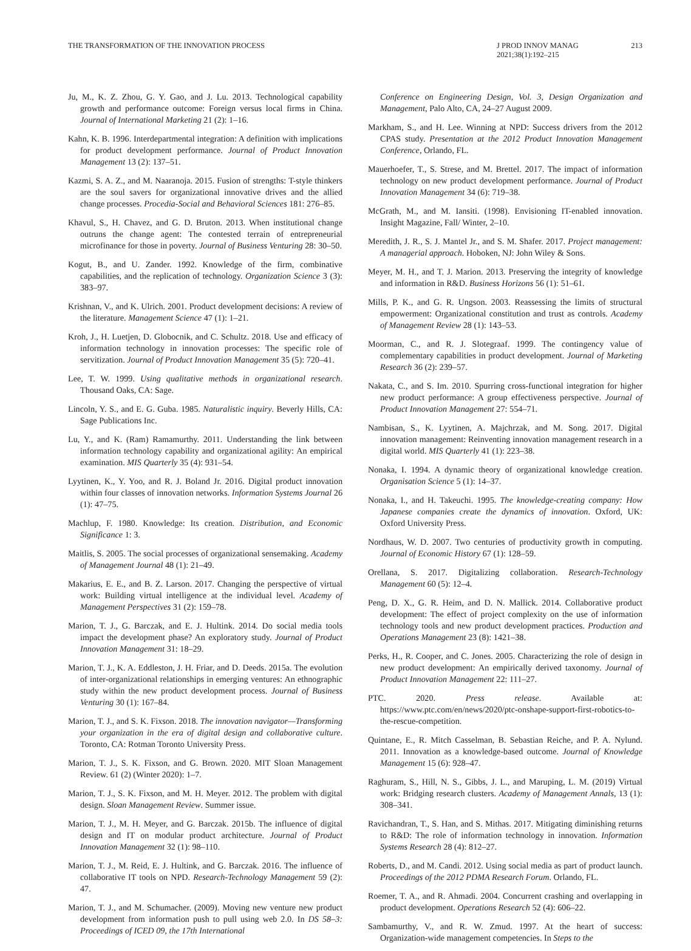THE TRANSFORMATION OF THE INNOVATION PROCESS
J PROD INNOV MANAG
2021;38(1):192–215
213
Ju, M., K. Z. Zhou, G. Y. Gao, and J. Lu. 2013. Technological capability growth and performance outcome: Foreign versus local firms in China. Journal of International Marketing 21 (2): 1–16.
Kahn, K. B. 1996. Interdepartmental integration: A definition with implications for product development performance. Journal of Product Innovation Management 13 (2): 137–51.
Kazmi, S. A. Z., and M. Naaranoja. 2015. Fusion of strengths: T-style thinkers are the soul savers for organizational innovative drives and the allied change processes. Procedia-Social and Behavioral Sciences 181: 276–85.
Khavul, S., H. Chavez, and G. D. Bruton. 2013. When institutional change outruns the change agent: The contested terrain of entrepreneurial microfinance for those in poverty. Journal of Business Venturing 28: 30–50.
Kogut, B., and U. Zander. 1992. Knowledge of the firm, combinative capabilities, and the replication of technology. Organization Science 3 (3): 383–97.
Krishnan, V., and K. Ulrich. 2001. Product development decisions: A review of the literature. Management Science 47 (1): 1–21.
Kroh, J., H. Luetjen, D. Globocnik, and C. Schultz. 2018. Use and efficacy of information technology in innovation processes: The specific role of servitization. Journal of Product Innovation Management 35 (5): 720–41.
Lee, T. W. 1999. Using qualitative methods in organizational research. Thousand Oaks, CA: Sage.
Lincoln, Y. S., and E. G. Guba. 1985. Naturalistic inquiry. Beverly Hills, CA: Sage Publications Inc.
Lu, Y., and K. (Ram) Ramamurthy. 2011. Understanding the link between information technology capability and organizational agility: An empirical examination. MIS Quarterly 35 (4): 931–54.
Lyytinen, K., Y. Yoo, and R. J. Boland Jr. 2016. Digital product innovation within four classes of innovation networks. Information Systems Journal 26 (1): 47–75.
Machlup, F. 1980. Knowledge: Its creation. Distribution, and Economic Significance 1: 3.
Maitlis, S. 2005. The social processes of organizational sensemaking. Academy of Management Journal 48 (1): 21–49.
Makarius, E. E., and B. Z. Larson. 2017. Changing the perspective of virtual work: Building virtual intelligence at the individual level. Academy of Management Perspectives 31 (2): 159–78.
Marion, T. J., G. Barczak, and E. J. Hultink. 2014. Do social media tools impact the development phase? An exploratory study. Journal of Product Innovation Management 31: 18–29.
Marion, T. J., K. A. Eddleston, J. H. Friar, and D. Deeds. 2015a. The evolution of inter-organizational relationships in emerging ventures: An ethnographic study within the new product development process. Journal of Business Venturing 30 (1): 167–84.
Marion, T. J., and S. K. Fixson. 2018. The innovation navigator—Transforming your organization in the era of digital design and collaborative culture. Toronto, CA: Rotman Toronto University Press.
Marion, T. J., S. K. Fixson, and G. Brown. 2020. MIT Sloan Management Review. 61 (2) (Winter 2020): 1–7.
Marion, T. J., S. K. Fixson, and M. H. Meyer. 2012. The problem with digital design. Sloan Management Review. Summer issue.
Marion, T. J., M. H. Meyer, and G. Barczak. 2015b. The influence of digital design and IT on modular product architecture. Journal of Product Innovation Management 32 (1): 98–110.
Marion, T. J., M. Reid, E. J. Hultink, and G. Barczak. 2016. The influence of collaborative IT tools on NPD. Research-Technology Management 59 (2): 47.
Marion, T. J., and M. Schumacher. (2009). Moving new venture new product development from information push to pull using web 2.0. In DS 58–3: Proceedings of ICED 09, the 17th International
Conference on Engineering Design, Vol. 3, Design Organization and Management, Palo Alto, CA, 24–27 August 2009.
Markham, S., and H. Lee. Winning at NPD: Success drivers from the 2012 CPAS study. Presentation at the 2012 Product Innovation Management Conference, Orlando, FL.
Mauerhoefer, T., S. Strese, and M. Brettel. 2017. The impact of information technology on new product development performance. Journal of Product Innovation Management 34 (6): 719–38.
McGrath, M., and M. Iansiti. (1998). Envisioning IT-enabled innovation. Insight Magazine, Fall/ Winter, 2–10.
Meredith, J. R., S. J. Mantel Jr., and S. M. Shafer. 2017. Project management: A managerial approach. Hoboken, NJ: John Wiley & Sons.
Meyer, M. H., and T. J. Marion. 2013. Preserving the integrity of knowledge and information in R&D. Business Horizons 56 (1): 51–61.
Mills, P. K., and G. R. Ungson. 2003. Reassessing the limits of structural empowerment: Organizational constitution and trust as controls. Academy of Management Review 28 (1): 143–53.
Moorman, C., and R. J. Slotegraaf. 1999. The contingency value of complementary capabilities in product development. Journal of Marketing Research 36 (2): 239–57.
Nakata, C., and S. Im. 2010. Spurring cross-functional integration for higher new product performance: A group effectiveness perspective. Journal of Product Innovation Management 27: 554–71.
Nambisan, S., K. Lyytinen, A. Majchrzak, and M. Song. 2017. Digital innovation management: Reinventing innovation management research in a digital world. MIS Quarterly 41 (1): 223–38.
Nonaka, I. 1994. A dynamic theory of organizational knowledge creation. Organisation Science 5 (1): 14–37.
Nonaka, I., and H. Takeuchi. 1995. The knowledge-creating company: How Japanese companies create the dynamics of innovation. Oxford, UK: Oxford University Press.
Nordhaus, W. D. 2007. Two centuries of productivity growth in computing. Journal of Economic History 67 (1): 128–59.
Orellana, S. 2017. Digitalizing collaboration. Research-Technology Management 60 (5): 12–4.
Peng, D. X., G. R. Heim, and D. N. Mallick. 2014. Collaborative product development: The effect of project complexity on the use of information technology tools and new product development practices. Production and Operations Management 23 (8): 1421–38.
Perks, H., R. Cooper, and C. Jones. 2005. Characterizing the role of design in new product development: An empirically derived taxonomy. Journal of Product Innovation Management 22: 111–27.
PTC. 2020. Press release. Available at: https://www.ptc.com/en/news/2020/ptc-onshape-support-first-robotics-to-the-rescue-competition.
Quintane, E., R. Mitch Casselman, B. Sebastian Reiche, and P. A. Nylund. 2011. Innovation as a knowledge-based outcome. Journal of Knowledge Management 15 (6): 928–47.
Raghuram, S., Hill, N. S., Gibbs, J. L., and Maruping, L. M. (2019) Virtual work: Bridging research clusters. Academy of Management Annals, 13 (1): 308–341.
Ravichandran, T., S. Han, and S. Mithas. 2017. Mitigating diminishing returns to R&D: The role of information technology in innovation. Information Systems Research 28 (4): 812–27.
Roberts, D., and M. Candi. 2012. Using social media as part of product launch. Proceedings of the 2012 PDMA Research Forum. Orlando, FL.
Roemer, T. A., and R. Ahmadi. 2004. Concurrent crashing and overlapping in product development. Operations Research 52 (4): 606–22.
Sambamurthy, V., and R. W. Zmud. 1997. At the heart of success: Organization-wide management competencies. In Steps to the